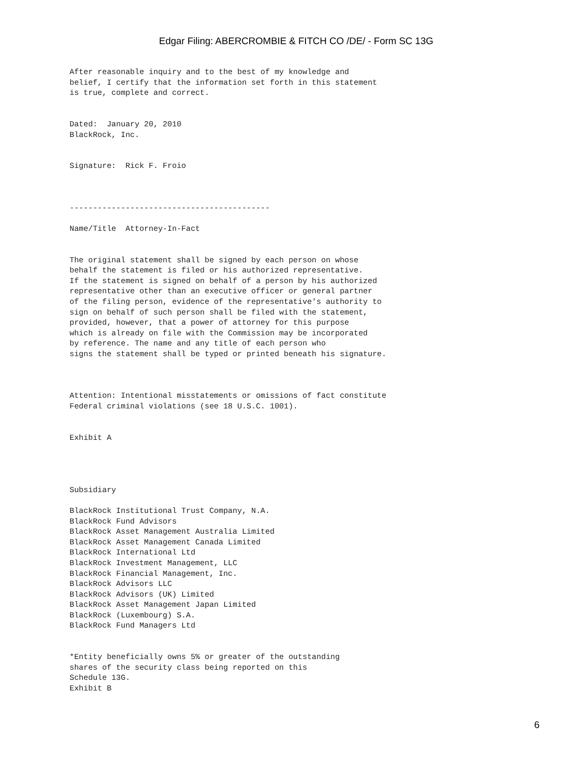Edgar Filing: ABERCROMBIE & FITCH CO /DE/ - Form SC 13G
After reasonable inquiry and to the best of my knowledge and
belief, I certify that the information set forth in this statement
is true, complete and correct.


Dated:  January 20, 2010
BlackRock, Inc.


Signature:  Rick F. Froio



-------------------------------------------

Name/Title  Attorney-In-Fact


The original statement shall be signed by each person on whose
behalf the statement is filed or his authorized representative.
If the statement is signed on behalf of a person by his authorized
representative other than an executive officer or general partner
of the filing person, evidence of the representative's authority to
sign on behalf of such person shall be filed with the statement,
provided, however, that a power of attorney for this purpose
which is already on file with the Commission may be incorporated
by reference. The name and any title of each person who
signs the statement shall be typed or printed beneath his signature.



Attention: Intentional misstatements or omissions of fact constitute
Federal criminal violations (see 18 U.S.C. 1001).


Exhibit A




Subsidiary

BlackRock Institutional Trust Company, N.A.
BlackRock Fund Advisors
BlackRock Asset Management Australia Limited
BlackRock Asset Management Canada Limited
BlackRock International Ltd
BlackRock Investment Management, LLC
BlackRock Financial Management, Inc.
BlackRock Advisors LLC
BlackRock Advisors (UK) Limited
BlackRock Asset Management Japan Limited
BlackRock (Luxembourg) S.A.
BlackRock Fund Managers Ltd


*Entity beneficially owns 5% or greater of the outstanding
shares of the security class being reported on this
Schedule 13G.
Exhibit B
6